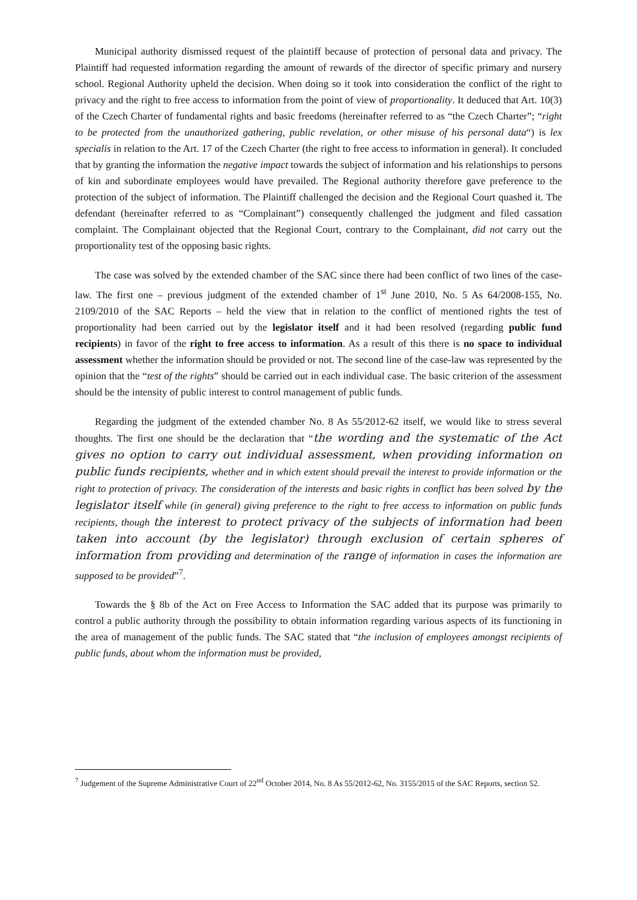Municipal authority dismissed request of the plaintiff because of protection of personal data and privacy. The Plaintiff had requested information regarding the amount of rewards of the director of specific primary and nursery school. Regional Authority upheld the decision. When doing so it took into consideration the conflict of the right to privacy and the right to free access to information from the point of view of proportionality. It deduced that Art. 10(3) of the Czech Charter of fundamental rights and basic freedoms (hereinafter referred to as “the Czech Charter”; “right to be protected from the unauthorized gathering, public revelation, or other misuse of his personal data“) is lex specialis in relation to the Art. 17 of the Czech Charter (the right to free access to information in general). It concluded that by granting the information the negative impact towards the subject of information and his relationships to persons of kin and subordinate employees would have prevailed. The Regional authority therefore gave preference to the protection of the subject of information. The Plaintiff challenged the decision and the Regional Court quashed it. The defendant (hereinafter referred to as “Complainant”) consequently challenged the judgment and filed cassation complaint. The Complainant objected that the Regional Court, contrary to the Complainant, did not carry out the proportionality test of the opposing basic rights.
The case was solved by the extended chamber of the SAC since there had been conflict of two lines of the case-law. The first one – previous judgment of the extended chamber of 1<sup>st</sup> June 2010, No. 5 As 64/2008-155, No. 2109/2010 of the SAC Reports – held the view that in relation to the conflict of mentioned rights the test of proportionality had been carried out by the legislator itself and it had been resolved (regarding public fund recipients) in favor of the right to free access to information. As a result of this there is no space to individual assessment whether the information should be provided or not. The second line of the case-law was represented by the opinion that the “test of the rights” should be carried out in each individual case. The basic criterion of the assessment should be the intensity of public interest to control management of public funds.
Regarding the judgment of the extended chamber No. 8 As 55/2012-62 itself, we would like to stress several thoughts. The first one should be the declaration that “the wording and the systematic of the Act gives no option to carry out individual assessment, when providing information on public funds recipients, whether and in which extent should prevail the interest to provide information or the right to protection of privacy. The consideration of the interests and basic rights in conflict has been solved by the legislator itself while (in general) giving preference to the right to free access to information on public funds recipients, though the interest to protect privacy of the subjects of information had been taken into account (by the legislator) through exclusion of certain spheres of information from providing and determination of the range of information in cases the information are supposed to be provided”<sup>7</sup>.
Towards the § 8b of the Act on Free Access to Information the SAC added that its purpose was primarily to control a public authority through the possibility to obtain information regarding various aspects of its functioning in the area of management of the public funds. The SAC stated that “the inclusion of employees amongst recipients of public funds, about whom the information must be provided,
<sup>7</sup> Judgement of the Supreme Administrative Court of 22<sup>nd</sup> October 2014, No. 8 As 55/2012-62, No. 3155/2015 of the SAC Reports, section 52.